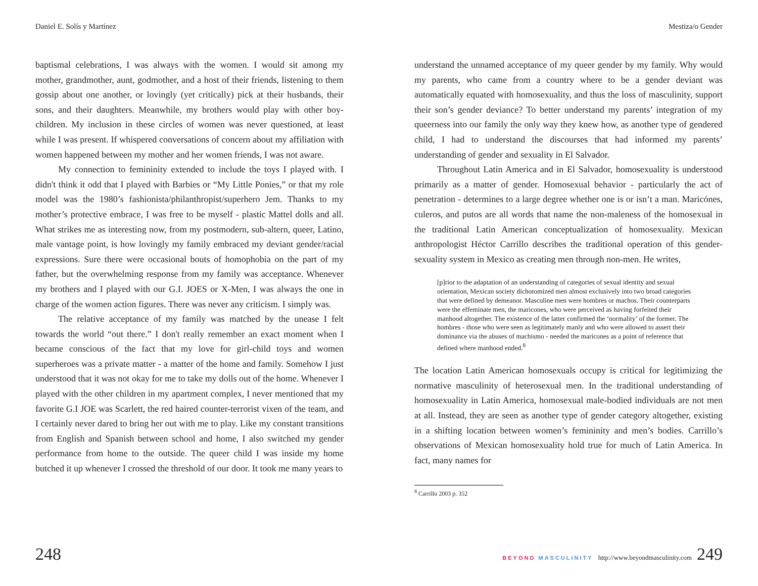Daniel E. Solís y Martínez
baptismal celebrations, I was always with the women. I would sit among my mother, grandmother, aunt, godmother, and a host of their friends, listening to them gossip about one another, or lovingly (yet critically) pick at their husbands, their sons, and their daughters. Meanwhile, my brothers would play with other boy-children. My inclusion in these circles of women was never questioned, at least while I was present. If whispered conversations of concern about my affiliation with women happened between my mother and her women friends, I was not aware.
My connection to femininity extended to include the toys I played with. I didn't think it odd that I played with Barbies or “My Little Ponies,” or that my role model was the 1980’s fashionista/philanthropist/superhero Jem. Thanks to my mother’s protective embrace, I was free to be myself - plastic Mattel dolls and all. What strikes me as interesting now, from my postmodern, sub-altern, queer, Latino, male vantage point, is how lovingly my family embraced my deviant gender/racial expressions. Sure there were occasional bouts of homophobia on the part of my father, but the overwhelming response from my family was acceptance. Whenever my brothers and I played with our G.I. JOES or X-Men, I was always the one in charge of the women action figures. There was never any criticism. I simply was.
The relative acceptance of my family was matched by the unease I felt towards the world “out there.” I don't really remember an exact moment when I became conscious of the fact that my love for girl-child toys and women superheroes was a private matter - a matter of the home and family. Somehow I just understood that it was not okay for me to take my dolls out of the home. Whenever I played with the other children in my apartment complex, I never mentioned that my favorite G.I JOE was Scarlett, the red haired counter-terrorist vixen of the team, and I certainly never dared to bring her out with me to play. Like my constant transitions from English and Spanish between school and home, I also switched my gender performance from home to the outside. The queer child I was inside my home butched it up whenever I crossed the threshold of our door. It took me many years to
248
Mestiza/o Gender
understand the unnamed acceptance of my queer gender by my family. Why would my parents, who came from a country where to be a gender deviant was automatically equated with homosexuality, and thus the loss of masculinity, support their son’s gender deviance? To better understand my parents’ integration of my queerness into our family the only way they knew how, as another type of gendered child, I had to understand the discourses that had informed my parents’ understanding of gender and sexuality in El Salvador.
Throughout Latin America and in El Salvador, homosexuality is understood primarily as a matter of gender. Homosexual behavior - particularly the act of penetration - determines to a large degree whether one is or isn’t a man. Maricónes, culeros, and putos are all words that name the non-maleness of the homosexual in the traditional Latin American conceptualization of homosexuality. Mexican anthropologist Héctor Carrillo describes the traditional operation of this gender-sexuality system in Mexico as creating men through non-men. He writes,
[p]rior to the adaptation of an understanding of categories of sexual identity and sexual orientation, Mexican society dichotomized men almost exclusively into two broad categories that were defined by demeanor. Masculine men were hombres or machos. Their counterparts were the effeminate men, the maricones, who were perceived as having forfeited their manhood altogether. The existence of the latter confirmed the ‘normality’ of the former. The hombres - those who were seen as legitimately manly and who were allowed to assert their dominance via the abuses of machismo - needed the maricones as a point of reference that defined where manhood ended.<sup>8</sup>
The location Latin American homosexuals occupy is critical for legitimizing the normative masculinity of heterosexual men. In the traditional understanding of homosexuality in Latin America, homosexual male-bodied individuals are not men at all. Instead, they are seen as another type of gender category altogether, existing in a shifting location between women’s femininity and men’s bodies. Carrillo’s observations of Mexican homosexuality hold true for much of Latin America. In fact, many names for
<sup>8</sup> Carrillo 2003 p. 352
BEYOND MASCULINITY http://www.beyondmasculinity.com 249